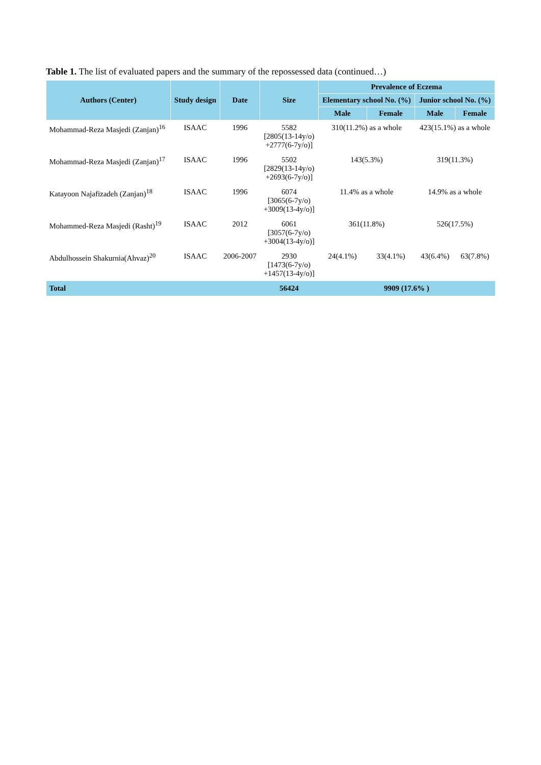Table 1. The list of evaluated papers and the summary of the repossessed data (continued…)
| Authors (Center) | Study design | Date | Size | Prevalence of Eczema | | | |
| --- | --- | --- | --- | --- | --- | --- | --- |
| | | | | Elementary school No. (%) | | Junior school No. (%) | |
| | | | | Male | Female | Male | Female |
| Mohammad-Reza Masjedi (Zanjan)<sup>16</sup> | ISAAC | 1996 | 5582 [2805(13-14y/o) +2777(6-7y/o)] | 310(11.2%) as a whole | | 423(15.1%) as a whole | |
| Mohammad-Reza Masjedi (Zanjan)<sup>17</sup> | ISAAC | 1996 | 5502 [2829(13-14y/o) +2693(6-7y/o)] | 143(5.3%) | | 319(11.3%) | |
| Katayoon Najafizadeh (Zanjan)<sup>18</sup> | ISAAC | 1996 | 6074 [3065(6-7y/o) +3009(13-4y/o)] | 11.4% as a whole | | 14.9% as a whole | |
| Mohammed-Reza Masjedi (Rasht)<sup>19</sup> | ISAAC | 2012 | 6061 [3057(6-7y/o) +3004(13-4y/o)] | 361(11.8%) | | 526(17.5%) | |
| Abdulhossein Shakurnia(Ahvaz)<sup>20</sup> | ISAAC | 2006-2007 | 2930 [1473(6-7y/o) +1457(13-4y/o)] | 24(4.1%) | 33(4.1%) | 43(6.4%) | 63(7.8%) |
| Total | | | 56424 | 9909 (17.6% ) | | | |